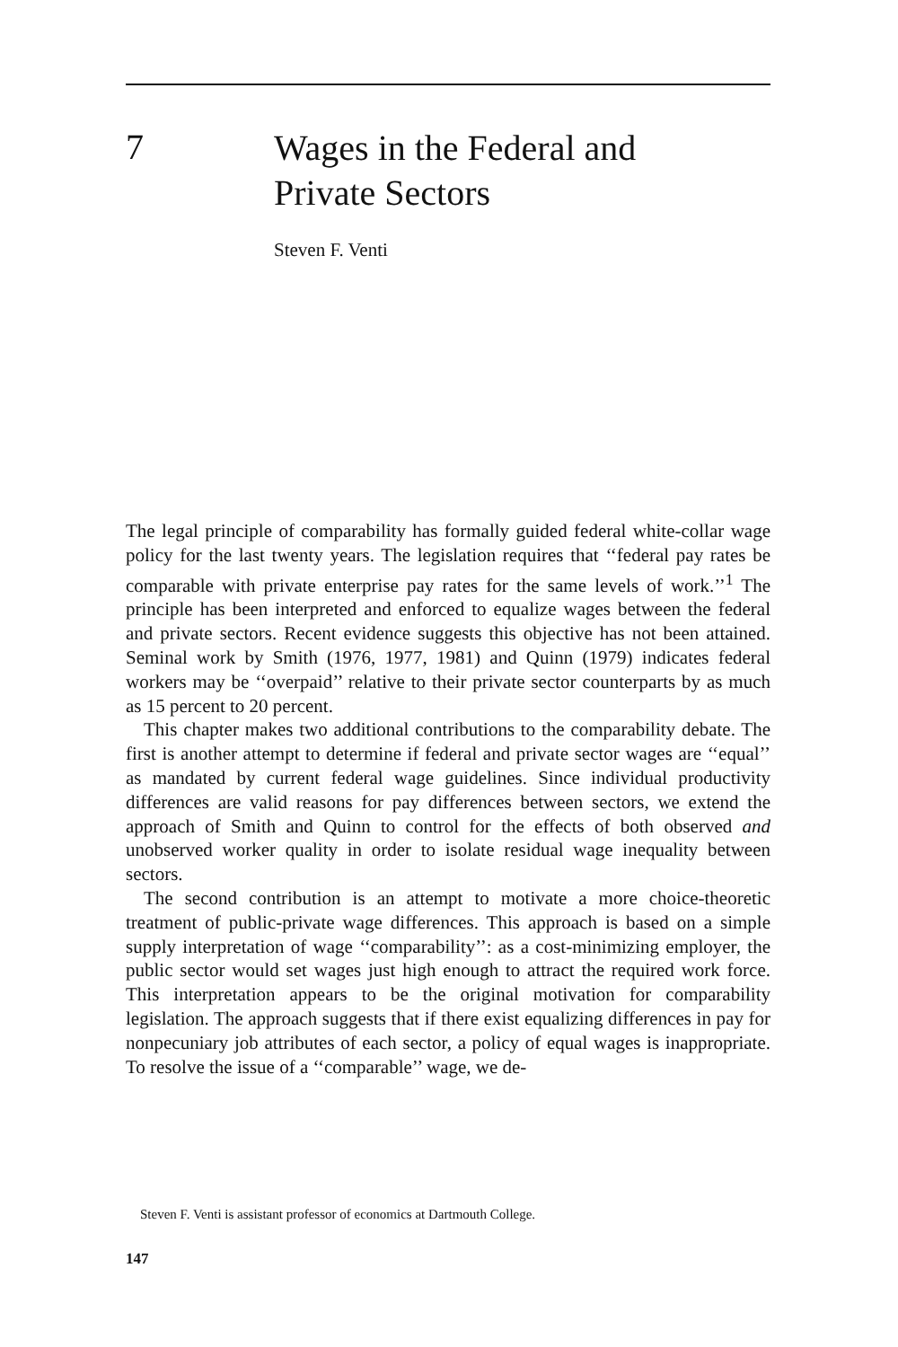7
Wages in the Federal and
Private Sectors
Steven F. Venti
The legal principle of comparability has formally guided federal white-collar wage policy for the last twenty years. The legislation requires that ‘‘federal pay rates be comparable with private enterprise pay rates for the same levels of work.’’<sup>1</sup> The principle has been interpreted and enforced to equalize wages between the federal and private sectors. Recent evidence suggests this objective has not been attained. Seminal work by Smith (1976, 1977, 1981) and Quinn (1979) indicates federal workers may be ‘‘overpaid’’ relative to their private sector counterparts by as much as 15 percent to 20 percent.
This chapter makes two additional contributions to the comparability debate. The first is another attempt to determine if federal and private sector wages are ‘‘equal’’ as mandated by current federal wage guidelines. Since individual productivity differences are valid reasons for pay differences between sectors, we extend the approach of Smith and Quinn to control for the effects of both observed and unobserved worker quality in order to isolate residual wage inequality between sectors.
The second contribution is an attempt to motivate a more choice-theoretic treatment of public-private wage differences. This approach is based on a simple supply interpretation of wage ‘‘comparability’’: as a cost-minimizing employer, the public sector would set wages just high enough to attract the required work force. This interpretation appears to be the original motivation for comparability legislation. The approach suggests that if there exist equalizing differences in pay for nonpecuniary job attributes of each sector, a policy of equal wages is inappropriate. To resolve the issue of a ‘‘comparable’’ wage, we de-
Steven F. Venti is assistant professor of economics at Dartmouth College.
147